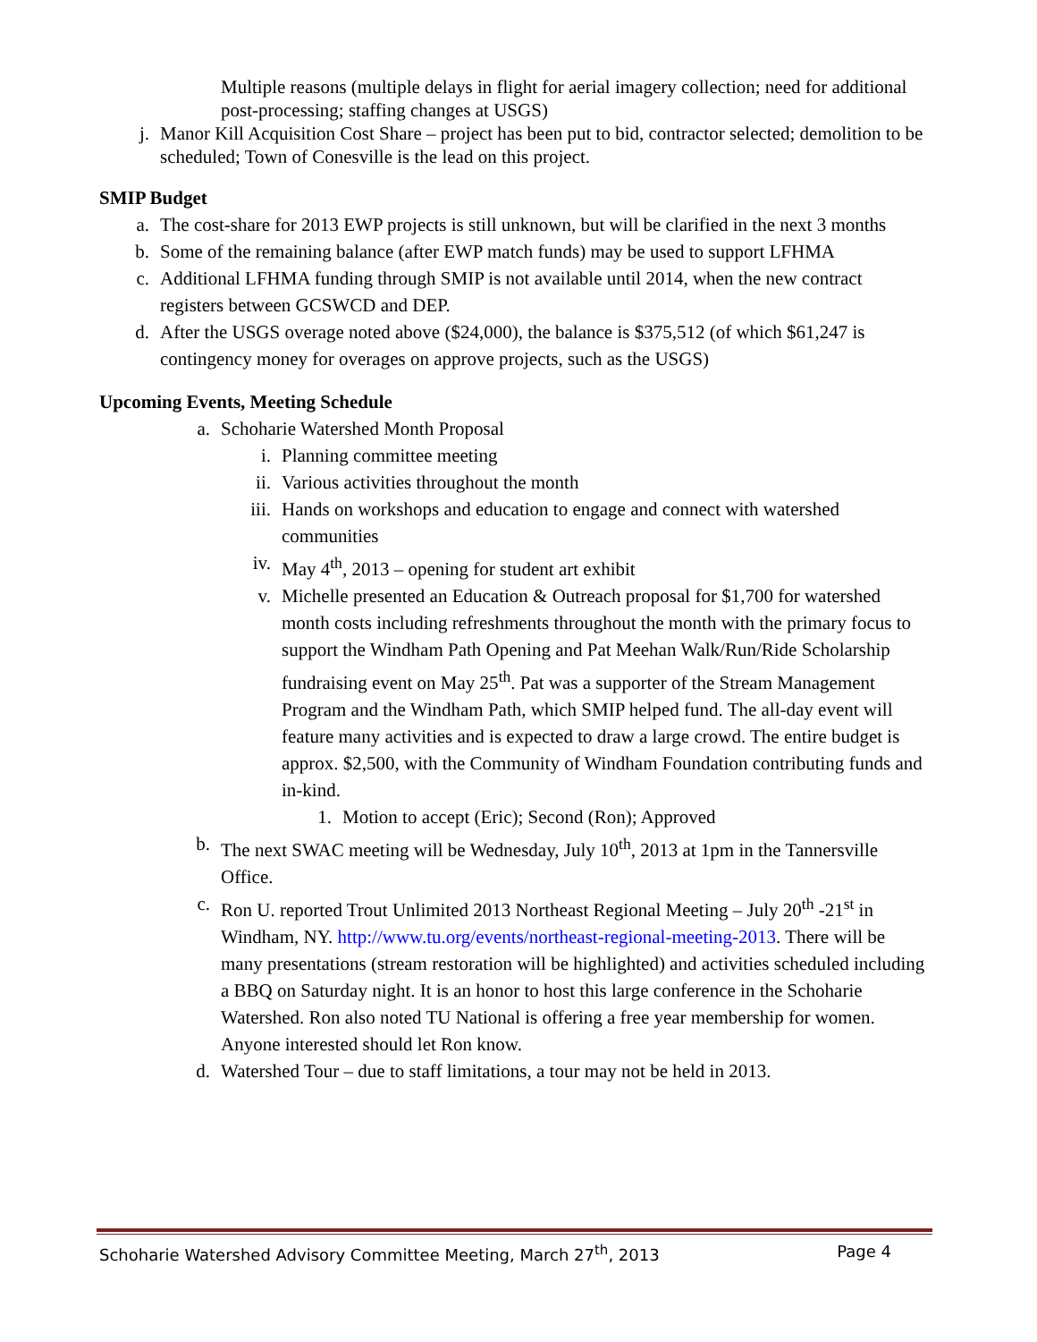Multiple reasons (multiple delays in flight for aerial imagery collection; need for additional post-processing; staffing changes at USGS)
j. Manor Kill Acquisition Cost Share – project has been put to bid, contractor selected; demolition to be scheduled; Town of Conesville is the lead on this project.
SMIP Budget
a. The cost-share for 2013 EWP projects is still unknown, but will be clarified in the next 3 months
b. Some of the remaining balance (after EWP match funds) may be used to support LFHMA
c. Additional LFHMA funding through SMIP is not available until 2014, when the new contract registers between GCSWCD and DEP.
d. After the USGS overage noted above ($24,000), the balance is $375,512 (of which $61,247 is contingency money for overages on approve projects, such as the USGS)
Upcoming Events, Meeting Schedule
a. Schoharie Watershed Month Proposal
i. Planning committee meeting
ii. Various activities throughout the month
iii. Hands on workshops and education to engage and connect with watershed communities
iv. May 4<sup>th</sup>, 2013 – opening for student art exhibit
v. Michelle presented an Education & Outreach proposal for $1,700 for watershed month costs including refreshments throughout the month with the primary focus to support the Windham Path Opening and Pat Meehan Walk/Run/Ride Scholarship fundraising event on May 25<sup>th</sup>. Pat was a supporter of the Stream Management Program and the Windham Path, which SMIP helped fund. The all-day event will feature many activities and is expected to draw a large crowd. The entire budget is approx. $2,500, with the Community of Windham Foundation contributing funds and in-kind.
1. Motion to accept (Eric); Second (Ron); Approved
b. The next SWAC meeting will be Wednesday, July 10<sup>th</sup>, 2013 at 1pm in the Tannersville Office.
c. Ron U. reported Trout Unlimited 2013 Northeast Regional Meeting – July 20<sup>th</sup> -21<sup>st</sup> in Windham, NY. http://www.tu.org/events/northeast-regional-meeting-2013. There will be many presentations (stream restoration will be highlighted) and activities scheduled including a BBQ on Saturday night. It is an honor to host this large conference in the Schoharie Watershed. Ron also noted TU National is offering a free year membership for women. Anyone interested should let Ron know.
d. Watershed Tour – due to staff limitations, a tour may not be held in 2013.
Schoharie Watershed Advisory Committee Meeting, March 27<sup>th</sup>, 2013 Page 4